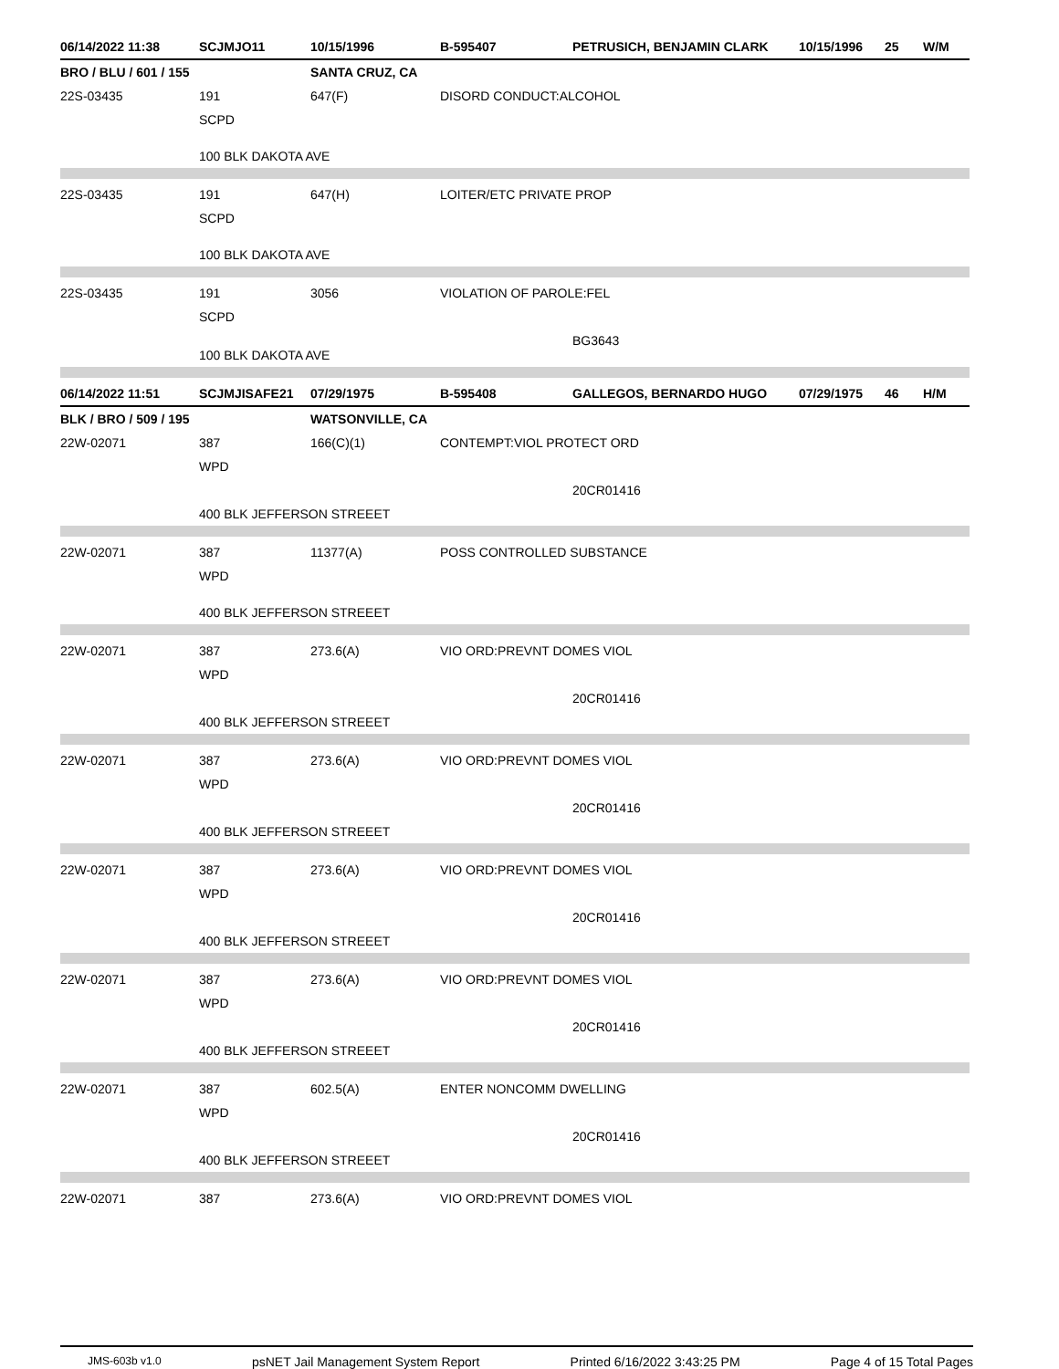06/14/2022 11:38 SCJMJO11 10/15/1996 B-595407 PETRUSICH, BENJAMIN CLARK 10/15/1996 25 W/M
BRO / BLU / 601 / 155 SANTA CRUZ, CA
22S-03435 191 647(F) DISORD CONDUCT:ALCOHOL
SCPD
100 BLK DAKOTA AVE
22S-03435 191 647(H) LOITER/ETC PRIVATE PROP
SCPD
100 BLK DAKOTA AVE
22S-03435 191 3056 VIOLATION OF PAROLE:FEL
SCPD
BG3643
100 BLK DAKOTA AVE
06/14/2022 11:51 SCJMJISAFE21 07/29/1975 B-595408 GALLEGOS, BERNARDO HUGO 07/29/1975 46 H/M
BLK / BRO / 509 / 195 WATSONVILLE, CA
22W-02071 387 166(C)(1) CONTEMPT:VIOL PROTECT ORD
WPD
20CR01416
400 BLK JEFFERSON STREEET
22W-02071 387 11377(A) POSS CONTROLLED SUBSTANCE
WPD
400 BLK JEFFERSON STREEET
22W-02071 387 273.6(A) VIO ORD:PREVNT DOMES VIOL
WPD
20CR01416
400 BLK JEFFERSON STREEET
22W-02071 387 273.6(A) VIO ORD:PREVNT DOMES VIOL
WPD
20CR01416
400 BLK JEFFERSON STREEET
22W-02071 387 273.6(A) VIO ORD:PREVNT DOMES VIOL
WPD
20CR01416
400 BLK JEFFERSON STREEET
22W-02071 387 273.6(A) VIO ORD:PREVNT DOMES VIOL
WPD
20CR01416
400 BLK JEFFERSON STREEET
22W-02071 387 602.5(A) ENTER NONCOMM DWELLING
WPD
20CR01416
400 BLK JEFFERSON STREEET
22W-02071 387 273.6(A) VIO ORD:PREVNT DOMES VIOL
JMS-603b v1.0 psNET Jail Management System Report Printed 6/16/2022 3:43:25 PM Page 4 of 15 Total Pages